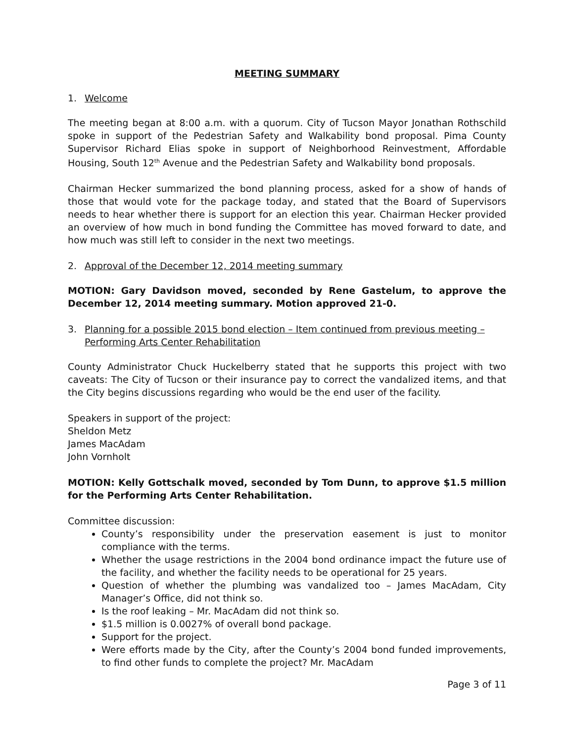MEETING SUMMARY
1. Welcome
The meeting began at 8:00 a.m. with a quorum. City of Tucson Mayor Jonathan Rothschild spoke in support of the Pedestrian Safety and Walkability bond proposal. Pima County Supervisor Richard Elias spoke in support of Neighborhood Reinvestment, Affordable Housing, South 12<sup>th</sup> Avenue and the Pedestrian Safety and Walkability bond proposals.
Chairman Hecker summarized the bond planning process, asked for a show of hands of those that would vote for the package today, and stated that the Board of Supervisors needs to hear whether there is support for an election this year. Chairman Hecker provided an overview of how much in bond funding the Committee has moved forward to date, and how much was still left to consider in the next two meetings.
2. Approval of the December 12, 2014 meeting summary
MOTION: Gary Davidson moved, seconded by Rene Gastelum, to approve the December 12, 2014 meeting summary. Motion approved 21-0.
3. Planning for a possible 2015 bond election – Item continued from previous meeting – Performing Arts Center Rehabilitation
County Administrator Chuck Huckelberry stated that he supports this project with two caveats: The City of Tucson or their insurance pay to correct the vandalized items, and that the City begins discussions regarding who would be the end user of the facility.
Speakers in support of the project:
Sheldon Metz
James MacAdam
John Vornholt
MOTION: Kelly Gottschalk moved, seconded by Tom Dunn, to approve $1.5 million for the Performing Arts Center Rehabilitation.
Committee discussion:
County’s responsibility under the preservation easement is just to monitor compliance with the terms.
Whether the usage restrictions in the 2004 bond ordinance impact the future use of the facility, and whether the facility needs to be operational for 25 years.
Question of whether the plumbing was vandalized too – James MacAdam, City Manager’s Office, did not think so.
Is the roof leaking – Mr. MacAdam did not think so.
$1.5 million is 0.0027% of overall bond package.
Support for the project.
Were efforts made by the City, after the County’s 2004 bond funded improvements, to find other funds to complete the project? Mr. MacAdam
Page 3 of 11